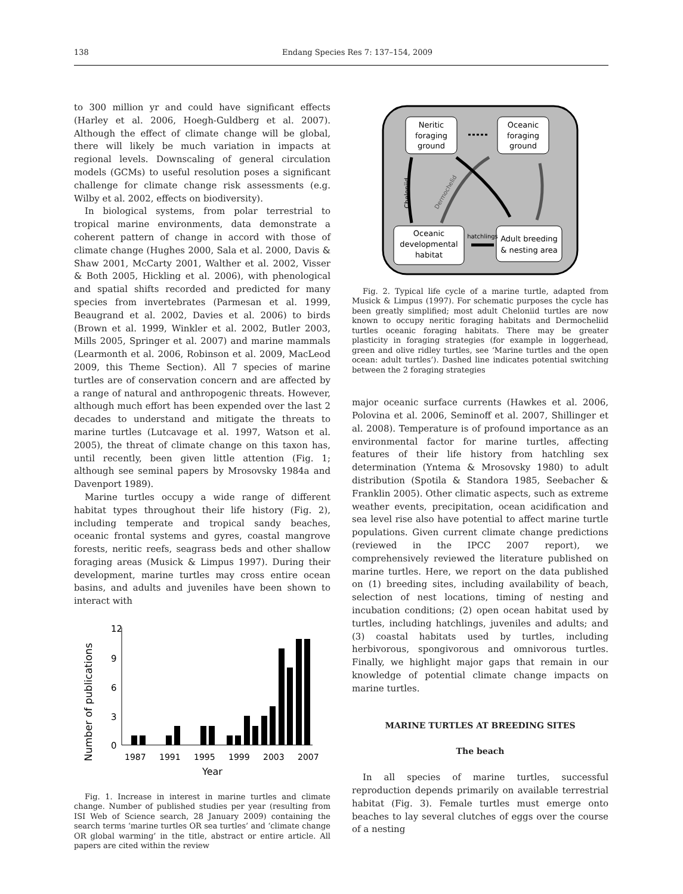138 Endang Species Res 7: 137–154, 2009
to 300 million yr and could have significant effects (Harley et al. 2006, Hoegh-Guldberg et al. 2007). Although the effect of climate change will be global, there will likely be much variation in impacts at regional levels. Downscaling of general circulation models (GCMs) to useful resolution poses a significant challenge for climate change risk assessments (e.g. Wilby et al. 2002, effects on biodiversity).
In biological systems, from polar terrestrial to tropical marine environments, data demonstrate a coherent pattern of change in accord with those of climate change (Hughes 2000, Sala et al. 2000, Davis & Shaw 2001, McCarty 2001, Walther et al. 2002, Visser & Both 2005, Hickling et al. 2006), with phenological and spatial shifts recorded and predicted for many species from invertebrates (Parmesan et al. 1999, Beaugrand et al. 2002, Davies et al. 2006) to birds (Brown et al. 1999, Winkler et al. 2002, Butler 2003, Mills 2005, Springer et al. 2007) and marine mammals (Learmonth et al. 2006, Robinson et al. 2009, MacLeod 2009, this Theme Section). All 7 species of marine turtles are of conservation concern and are affected by a range of natural and anthropogenic threats. However, although much effort has been expended over the last 2 decades to understand and mitigate the threats to marine turtles (Lutcavage et al. 1997, Watson et al. 2005), the threat of climate change on this taxon has, until recently, been given little attention (Fig. 1; although see seminal papers by Mrosovsky 1984a and Davenport 1989).
Marine turtles occupy a wide range of different habitat types throughout their life history (Fig. 2), including temperate and tropical sandy beaches, oceanic frontal systems and gyres, coastal mangrove forests, neritic reefs, seagrass beds and other shallow foraging areas (Musick & Limpus 1997). During their development, marine turtles may cross entire ocean basins, and adults and juveniles have been shown to interact with
Number of publications
12
9
6
3
0
1987
1991
1995
1999
2003
2007
Year
Fig. 1. Increase in interest in marine turtles and climate change. Number of published studies per year (resulting from ISI Web of Science search, 28 January 2009) containing the search terms ‘marine turtles OR sea turtles’ and ‘climate change OR global warming’ in the title, abstract or entire article. All papers are cited within the review
Neritic
foraging
ground
Oceanic
foraging
ground
Oceanic
developmental
habitat
Adult breeding
& nesting area
hatchlings
Cheloniid
Dermochelid
Fig. 2. Typical life cycle of a marine turtle, adapted from Musick & Limpus (1997). For schematic purposes the cycle has been greatly simplified; most adult Cheloniid turtles are now known to occupy neritic foraging habitats and Dermocheliid turtles oceanic foraging habitats. There may be greater plasticity in foraging strategies (for example in loggerhead, green and olive ridley turtles, see ‘Marine turtles and the open ocean: adult turtles’). Dashed line indicates potential switching between the 2 foraging strategies
major oceanic surface currents (Hawkes et al. 2006, Polovina et al. 2006, Seminoff et al. 2007, Shillinger et al. 2008). Temperature is of profound importance as an environmental factor for marine turtles, affecting features of their life history from hatchling sex determination (Yntema & Mrosovsky 1980) to adult distribution (Spotila & Standora 1985, Seebacher & Franklin 2005). Other climatic aspects, such as extreme weather events, precipitation, ocean acidification and sea level rise also have potential to affect marine turtle populations. Given current climate change predictions (reviewed in the IPCC 2007 report), we comprehensively reviewed the literature published on marine turtles. Here, we report on the data published on (1) breeding sites, including availability of beach, selection of nest locations, timing of nesting and incubation conditions; (2) open ocean habitat used by turtles, including hatchlings, juveniles and adults; and (3) coastal habitats used by turtles, including herbivorous, spongivorous and omnivorous turtles. Finally, we highlight major gaps that remain in our knowledge of potential climate change impacts on marine turtles.
MARINE TURTLES AT BREEDING SITES
The beach
In all species of marine turtles, successful reproduction depends primarily on available terrestrial habitat (Fig. 3). Female turtles must emerge onto beaches to lay several clutches of eggs over the course of a nesting